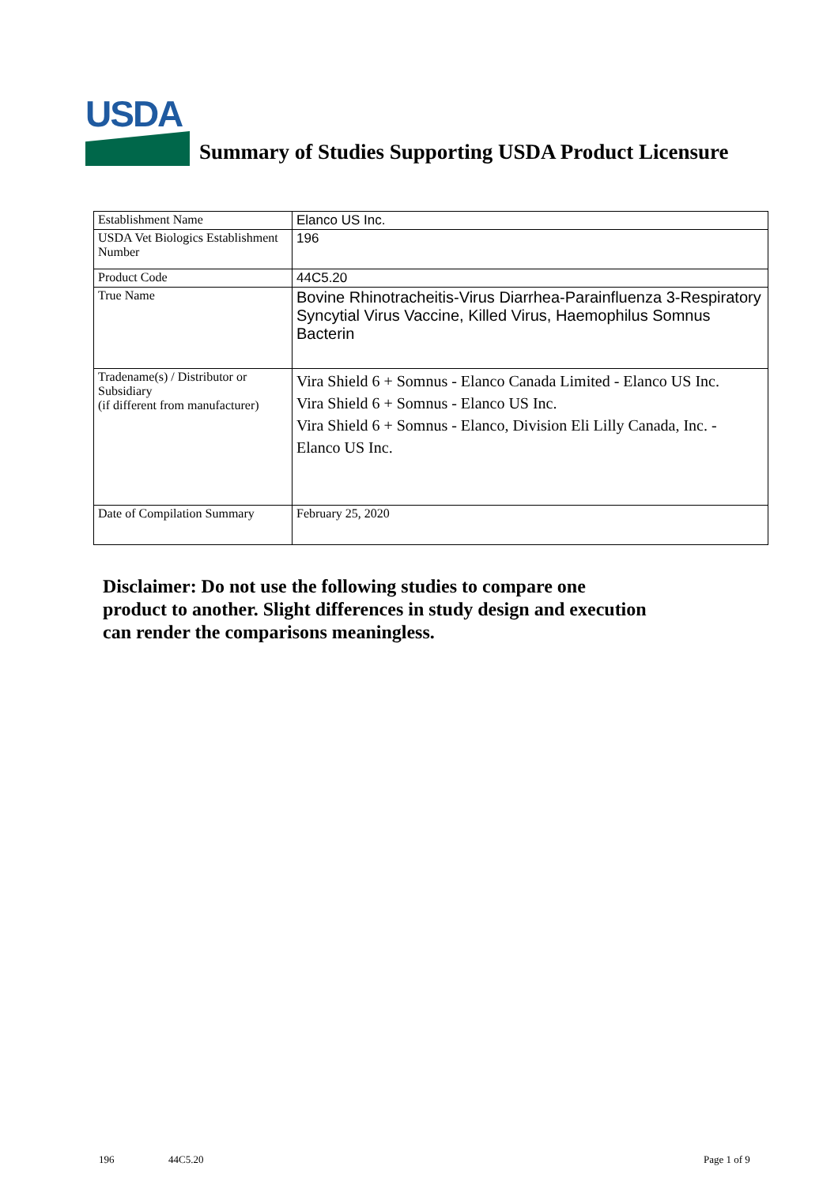USDA
Summary of Studies Supporting USDA Product Licensure
| Establishment Name | Elanco US Inc. |
| USDA Vet Biologics Establishment Number | 196 |
| Product Code | 44C5.20 |
| True Name | Bovine Rhinotracheitis-Virus Diarrhea-Parainfluenza 3-Respiratory Syncytial Virus Vaccine, Killed Virus, Haemophilus Somnus Bacterin |
| Tradename(s) / Distributor or Subsidiary (if different from manufacturer) | Vira Shield 6 + Somnus - Elanco Canada Limited - Elanco US Inc. Vira Shield 6 + Somnus - Elanco US Inc. Vira Shield 6 + Somnus - Elanco, Division Eli Lilly Canada, Inc. - Elanco US Inc. |
| Date of Compilation Summary | February 25, 2020 |
Disclaimer: Do not use the following studies to compare one
product to another. Slight differences in study design and execution
can render the comparisons meaningless.
196 44C5.20 Page 1 of 9